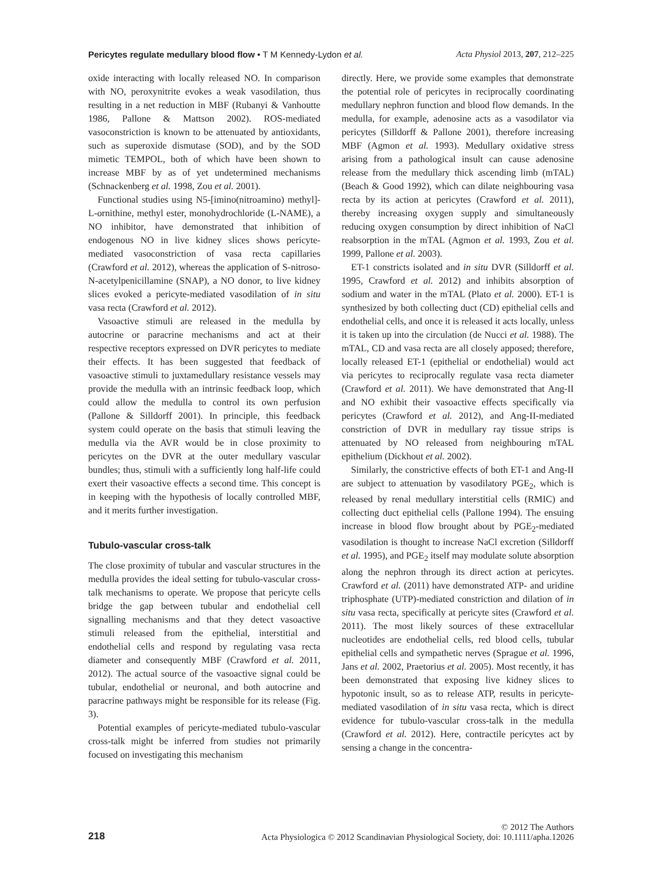Pericytes regulate medullary blood flow • T M Kennedy-Lydon et al. Acta Physiol 2013, 207, 212–225
oxide interacting with locally released NO. In comparison with NO, peroxynitrite evokes a weak vasodilation, thus resulting in a net reduction in MBF (Rubanyi & Vanhoutte 1986, Pallone & Mattson 2002). ROS-mediated vasoconstriction is known to be attenuated by antioxidants, such as superoxide dismutase (SOD), and by the SOD mimetic TEMPOL, both of which have been shown to increase MBF by as of yet undetermined mechanisms (Schnackenberg et al. 1998, Zou et al. 2001).
Functional studies using N5-[imino(nitroamino) methyl]-L-ornithine, methyl ester, monohydrochloride (L-NAME), a NO inhibitor, have demonstrated that inhibition of endogenous NO in live kidney slices shows pericyte-mediated vasoconstriction of vasa recta capillaries (Crawford et al. 2012), whereas the application of S-nitroso-N-acetylpenicillamine (SNAP), a NO donor, to live kidney slices evoked a pericyte-mediated vasodilation of in situ vasa recta (Crawford et al. 2012).
Vasoactive stimuli are released in the medulla by autocrine or paracrine mechanisms and act at their respective receptors expressed on DVR pericytes to mediate their effects. It has been suggested that feedback of vasoactive stimuli to juxtamedullary resistance vessels may provide the medulla with an intrinsic feedback loop, which could allow the medulla to control its own perfusion (Pallone & Silldorff 2001). In principle, this feedback system could operate on the basis that stimuli leaving the medulla via the AVR would be in close proximity to pericytes on the DVR at the outer medullary vascular bundles; thus, stimuli with a sufficiently long half-life could exert their vasoactive effects a second time. This concept is in keeping with the hypothesis of locally controlled MBF, and it merits further investigation.
Tubulo-vascular cross-talk
The close proximity of tubular and vascular structures in the medulla provides the ideal setting for tubulo-vascular cross-talk mechanisms to operate. We propose that pericyte cells bridge the gap between tubular and endothelial cell signalling mechanisms and that they detect vasoactive stimuli released from the epithelial, interstitial and endothelial cells and respond by regulating vasa recta diameter and consequently MBF (Crawford et al. 2011, 2012). The actual source of the vasoactive signal could be tubular, endothelial or neuronal, and both autocrine and paracrine pathways might be responsible for its release (Fig. 3).
Potential examples of pericyte-mediated tubulo-vascular cross-talk might be inferred from studies not primarily focused on investigating this mechanism
directly. Here, we provide some examples that demonstrate the potential role of pericytes in reciprocally coordinating medullary nephron function and blood flow demands. In the medulla, for example, adenosine acts as a vasodilator via pericytes (Silldorff & Pallone 2001), therefore increasing MBF (Agmon et al. 1993). Medullary oxidative stress arising from a pathological insult can cause adenosine release from the medullary thick ascending limb (mTAL) (Beach & Good 1992), which can dilate neighbouring vasa recta by its action at pericytes (Crawford et al. 2011), thereby increasing oxygen supply and simultaneously reducing oxygen consumption by direct inhibition of NaCl reabsorption in the mTAL (Agmon et al. 1993, Zou et al. 1999, Pallone et al. 2003).
ET-1 constricts isolated and in situ DVR (Silldorff et al. 1995, Crawford et al. 2012) and inhibits absorption of sodium and water in the mTAL (Plato et al. 2000). ET-1 is synthesized by both collecting duct (CD) epithelial cells and endothelial cells, and once it is released it acts locally, unless it is taken up into the circulation (de Nucci et al. 1988). The mTAL, CD and vasa recta are all closely apposed; therefore, locally released ET-1 (epithelial or endothelial) would act via pericytes to reciprocally regulate vasa recta diameter (Crawford et al. 2011). We have demonstrated that Ang-II and NO exhibit their vasoactive effects specifically via pericytes (Crawford et al. 2012), and Ang-II-mediated constriction of DVR in medullary ray tissue strips is attenuated by NO released from neighbouring mTAL epithelium (Dickhout et al. 2002).
Similarly, the constrictive effects of both ET-1 and Ang-II are subject to attenuation by vasodilatory PGE<sub>2</sub>, which is released by renal medullary interstitial cells (RMIC) and collecting duct epithelial cells (Pallone 1994). The ensuing increase in blood flow brought about by PGE<sub>2</sub>-mediated vasodilation is thought to increase NaCl excretion (Silldorff et al. 1995), and PGE<sub>2</sub> itself may modulate solute absorption along the nephron through its direct action at pericytes. Crawford et al. (2011) have demonstrated ATP- and uridine triphosphate (UTP)-mediated constriction and dilation of in situ vasa recta, specifically at pericyte sites (Crawford et al. 2011). The most likely sources of these extracellular nucleotides are endothelial cells, red blood cells, tubular epithelial cells and sympathetic nerves (Sprague et al. 1996, Jans et al. 2002, Praetorius et al. 2005). Most recently, it has been demonstrated that exposing live kidney slices to hypotonic insult, so as to release ATP, results in pericyte-mediated vasodilation of in situ vasa recta, which is direct evidence for tubulo-vascular cross-talk in the medulla (Crawford et al. 2012). Here, contractile pericytes act by sensing a change in the concentra-
218
© 2012 The Authors
Acta Physiologica © 2012 Scandinavian Physiological Society, doi: 10.1111/apha.12026